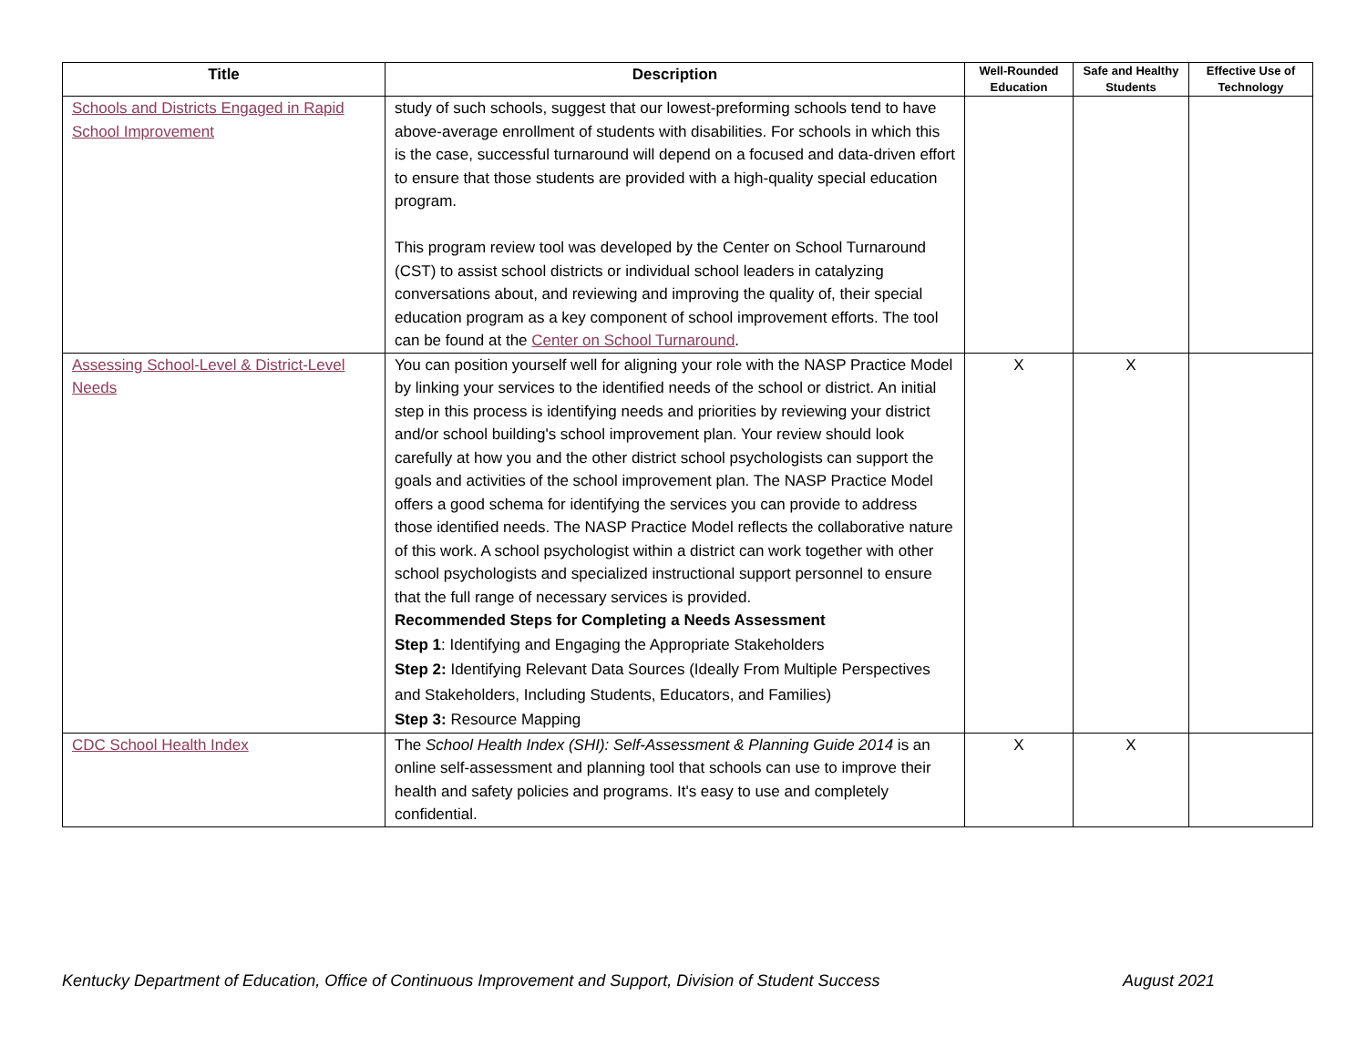| Title | Description | Well-Rounded Education | Safe and Healthy Students | Effective Use of Technology |
| --- | --- | --- | --- | --- |
| Schools and Districts Engaged in Rapid School Improvement | study of such schools, suggest that our lowest-preforming schools tend to have above-average enrollment of students with disabilities. For schools in which this is the case, successful turnaround will depend on a focused and data-driven effort to ensure that those students are provided with a high-quality special education program. This program review tool was developed by the Center on School Turnaround (CST) to assist school districts or individual school leaders in catalyzing conversations about, and reviewing and improving the quality of, their special education program as a key component of school improvement efforts. The tool can be found at the Center on School Turnaround . | | | |
| Assessing School-Level & District-Level Needs | You can position yourself well for aligning your role with the NASP Practice Model by linking your services to the identified needs of the school or district. An initial step in this process is identifying needs and priorities by reviewing your district and/or school building's school improvement plan. Your review should look carefully at how you and the other district school psychologists can support the goals and activities of the school improvement plan. The NASP Practice Model offers a good schema for identifying the services you can provide to address those identified needs. The NASP Practice Model reflects the collaborative nature of this work. A school psychologist within a district can work together with other school psychologists and specialized instructional support personnel to ensure that the full range of necessary services is provided. Recommended Steps for Completing a Needs Assessment Step 1 : Identifying and Engaging the Appropriate Stakeholders Step 2: Identifying Relevant Data Sources (Ideally From Multiple Perspectives and Stakeholders, Including Students, Educators, and Families) Step 3: Resource Mapping | X | X | |
| CDC School Health Index | The School Health Index (SHI): Self-Assessment & Planning Guide 2014 is an online self-assessment and planning tool that schools can use to improve their health and safety policies and programs. It's easy to use and completely confidential. | X | X | |
Kentucky Department of Education, Office of Continuous Improvement and Support, Division of Student Success August 2021